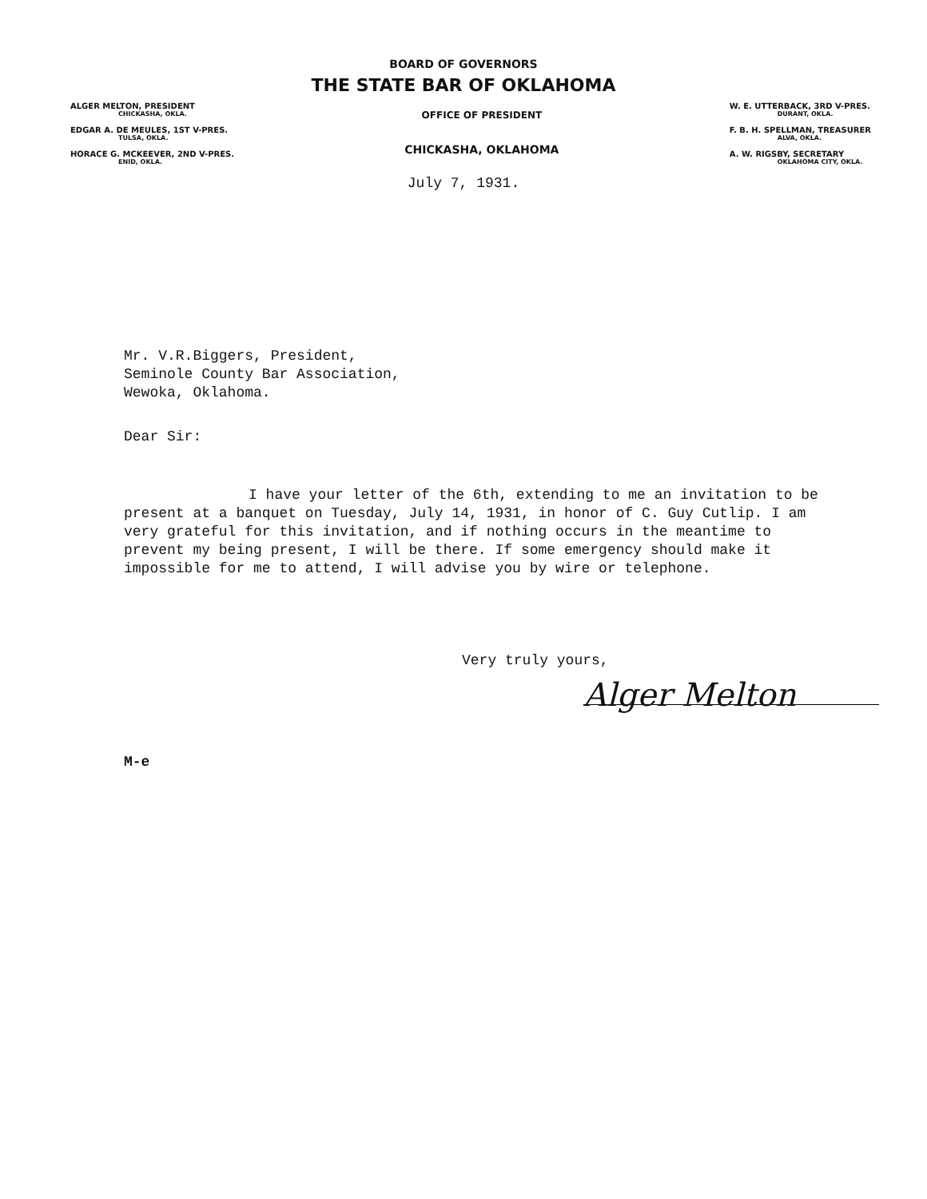BOARD OF GOVERNORS
THE STATE BAR OF OKLAHOMA
ALGER MELTON, PRESIDENT
CHICKASHA, OKLA.
EDGAR A. DE MEULES, 1ST V-PRES.
TULSA, OKLA.
HORACE G. MCKEEVER, 2ND V-PRES.
ENID, OKLA.
OFFICE OF PRESIDENT
CHICKASHA, OKLAHOMA
W. E. UTTERBACK, 3RD V-PRES.
DURANT, OKLA.
F. B. H. SPELLMAN, TREASURER
ALVA, OKLA.
A. W. RIGSBY, SECRETARY
OKLAHOMA CITY, OKLA.
July 7, 1931.
Mr. V.R.Biggers, President,
Seminole County Bar Association,
Wewoka, Oklahoma.
Dear Sir:
I have your letter of the 6th, extending to me an invitation to be present at a banquet on Tuesday, July 14, 1931, in honor of C. Guy Cutlip. I am very grateful for this invitation, and if nothing occurs in the meantime to prevent my being present, I will be there. If some emergency should make it impossible for me to attend, I will advise you by wire or telephone.
Very truly yours,
Alger Melton
M-e